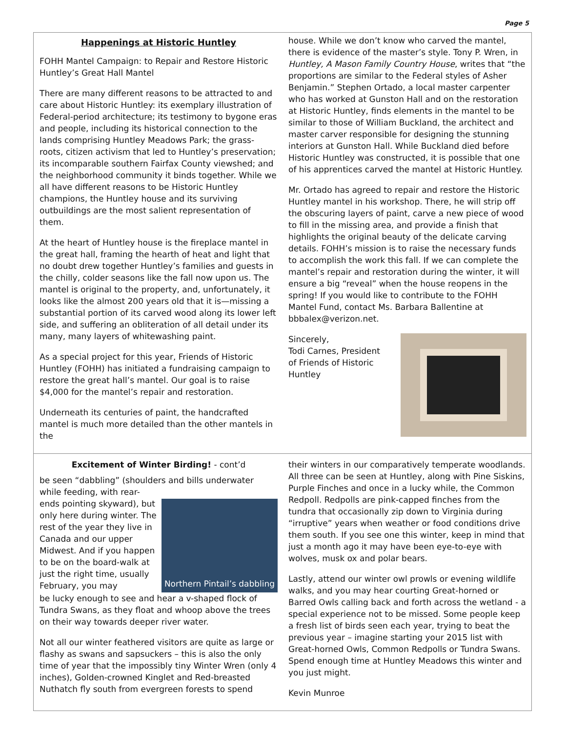Page 5
Happenings at Historic Huntley
FOHH Mantel Campaign: to Repair and Restore Historic Huntley’s Great Hall Mantel
There are many different reasons to be attracted to and care about Historic Huntley: its exemplary illustration of Federal-period architecture; its testimony to bygone eras and people, including its historical connection to the lands comprising Huntley Meadows Park; the grass-roots, citizen activism that led to Huntley’s preservation; its incomparable southern Fairfax County viewshed; and the neighborhood community it binds together. While we all have different reasons to be Historic Huntley champions, the Huntley house and its surviving outbuildings are the most salient representation of them.
At the heart of Huntley house is the fireplace mantel in the great hall, framing the hearth of heat and light that no doubt drew together Huntley’s families and guests in the chilly, colder seasons like the fall now upon us. The mantel is original to the property, and, unfortunately, it looks like the almost 200 years old that it is—missing a substantial portion of its carved wood along its lower left side, and suffering an obliteration of all detail under its many, many layers of whitewashing paint.
As a special project for this year, Friends of Historic Huntley (FOHH) has initiated a fundraising campaign to restore the great hall’s mantel. Our goal is to raise $4,000 for the mantel’s repair and restoration.
Underneath its centuries of paint, the handcrafted mantel is much more detailed than the other mantels in the
house. While we don’t know who carved the mantel, there is evidence of the master’s style. Tony P. Wren, in Huntley, A Mason Family Country House, writes that “the proportions are similar to the Federal styles of Asher Benjamin.” Stephen Ortado, a local master carpenter who has worked at Gunston Hall and on the restoration at Historic Huntley, finds elements in the mantel to be similar to those of William Buckland, the architect and master carver responsible for designing the stunning interiors at Gunston Hall. While Buckland died before Historic Huntley was constructed, it is possible that one of his apprentices carved the mantel at Historic Huntley.
Mr. Ortado has agreed to repair and restore the Historic Huntley mantel in his workshop. There, he will strip off the obscuring layers of paint, carve a new piece of wood to fill in the missing area, and provide a finish that highlights the original beauty of the delicate carving details. FOHH’s mission is to raise the necessary funds to accomplish the work this fall. If we can complete the mantel’s repair and restoration during the winter, it will ensure a big “reveal” when the house reopens in the spring! If you would like to contribute to the FOHH Mantel Fund, contact Ms. Barbara Ballentine at bbbalex@verizon.net.
Sincerely,
Todi Carnes, President
of Friends of Historic
Huntley
Excitement of Winter Birding! - cont’d
be seen “dabbling” (shoulders and bills underwater
while feeding, with rear-ends pointing skyward), but only here during winter. The rest of the year they live in Canada and our upper Midwest. And if you happen to be on the board-walk at just the right time, usually February, you may
Northern Pintail’s dabbling
be lucky enough to see and hear a v-shaped flock of Tundra Swans, as they float and whoop above the trees on their way towards deeper river water.
Not all our winter feathered visitors are quite as large or flashy as swans and sapsuckers – this is also the only time of year that the impossibly tiny Winter Wren (only 4 inches), Golden-crowned Kinglet and Red-breasted Nuthatch fly south from evergreen forests to spend
their winters in our comparatively temperate woodlands. All three can be seen at Huntley, along with Pine Siskins, Purple Finches and once in a lucky while, the Common Redpoll. Redpolls are pink-capped finches from the tundra that occasionally zip down to Virginia during “irruptive” years when weather or food conditions drive them south. If you see one this winter, keep in mind that just a month ago it may have been eye-to-eye with wolves, musk ox and polar bears.
Lastly, attend our winter owl prowls or evening wildlife walks, and you may hear courting Great-horned or Barred Owls calling back and forth across the wetland - a special experience not to be missed. Some people keep a fresh list of birds seen each year, trying to beat the previous year – imagine starting your 2015 list with Great-horned Owls, Common Redpolls or Tundra Swans. Spend enough time at Huntley Meadows this winter and you just might.
Kevin Munroe